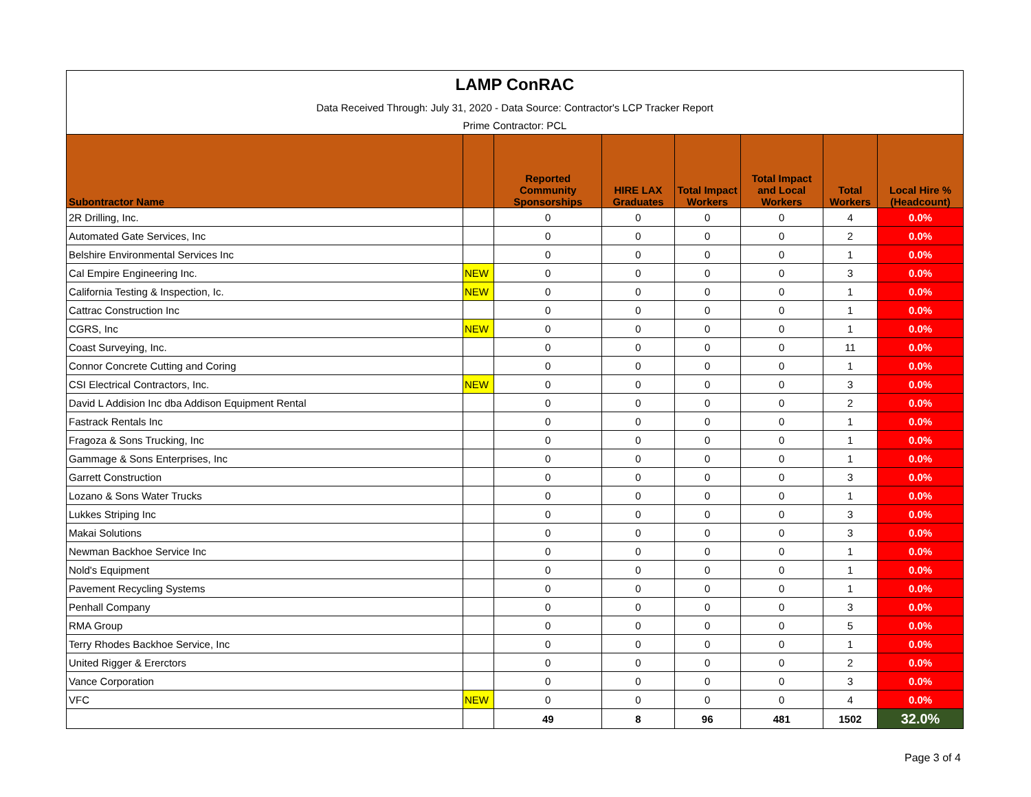| LAMP ConRAC | | | | | | | |
| Data Received Through: July 31, 2020 - Data Source: Contractor's LCP Tracker Report | | | | | | | |
| Prime Contractor: PCL | | | | | | | |
| Subontractor Name | | Reported Community Sponsorships | HIRE LAX Graduates | Total Impact Workers | Total Impact and Local Workers | Total Workers | Local Hire % (Headcount) |
| 2R Drilling, Inc. | | 0 | 0 | 0 | 0 | 4 | 0.0% |
| Automated Gate Services, Inc | | 0 | 0 | 0 | 0 | 2 | 0.0% |
| Belshire Environmental Services Inc | | 0 | 0 | 0 | 0 | 1 | 0.0% |
| Cal Empire Engineering Inc. | NEW | 0 | 0 | 0 | 0 | 3 | 0.0% |
| California Testing & Inspection, Ic. | NEW | 0 | 0 | 0 | 0 | 1 | 0.0% |
| Cattrac Construction Inc | | 0 | 0 | 0 | 0 | 1 | 0.0% |
| CGRS, Inc | NEW | 0 | 0 | 0 | 0 | 1 | 0.0% |
| Coast Surveying, Inc. | | 0 | 0 | 0 | 0 | 11 | 0.0% |
| Connor Concrete Cutting and Coring | | 0 | 0 | 0 | 0 | 1 | 0.0% |
| CSI Electrical Contractors, Inc. | NEW | 0 | 0 | 0 | 0 | 3 | 0.0% |
| David L Addision Inc dba Addison Equipment Rental | | 0 | 0 | 0 | 0 | 2 | 0.0% |
| Fastrack Rentals Inc | | 0 | 0 | 0 | 0 | 1 | 0.0% |
| Fragoza & Sons Trucking, Inc | | 0 | 0 | 0 | 0 | 1 | 0.0% |
| Gammage & Sons Enterprises, Inc | | 0 | 0 | 0 | 0 | 1 | 0.0% |
| Garrett Construction | | 0 | 0 | 0 | 0 | 3 | 0.0% |
| Lozano & Sons Water Trucks | | 0 | 0 | 0 | 0 | 1 | 0.0% |
| Lukkes Striping Inc | | 0 | 0 | 0 | 0 | 3 | 0.0% |
| Makai Solutions | | 0 | 0 | 0 | 0 | 3 | 0.0% |
| Newman Backhoe Service Inc | | 0 | 0 | 0 | 0 | 1 | 0.0% |
| Nold's Equipment | | 0 | 0 | 0 | 0 | 1 | 0.0% |
| Pavement Recycling Systems | | 0 | 0 | 0 | 0 | 1 | 0.0% |
| Penhall Company | | 0 | 0 | 0 | 0 | 3 | 0.0% |
| RMA Group | | 0 | 0 | 0 | 0 | 5 | 0.0% |
| Terry Rhodes Backhoe Service, Inc | | 0 | 0 | 0 | 0 | 1 | 0.0% |
| United Rigger & Ererctors | | 0 | 0 | 0 | 0 | 2 | 0.0% |
| Vance Corporation | | 0 | 0 | 0 | 0 | 3 | 0.0% |
| VFC | NEW | 0 | 0 | 0 | 0 | 4 | 0.0% |
| | | 49 | 8 | 96 | 481 | 1502 | 32.0% |
Page 3 of 4